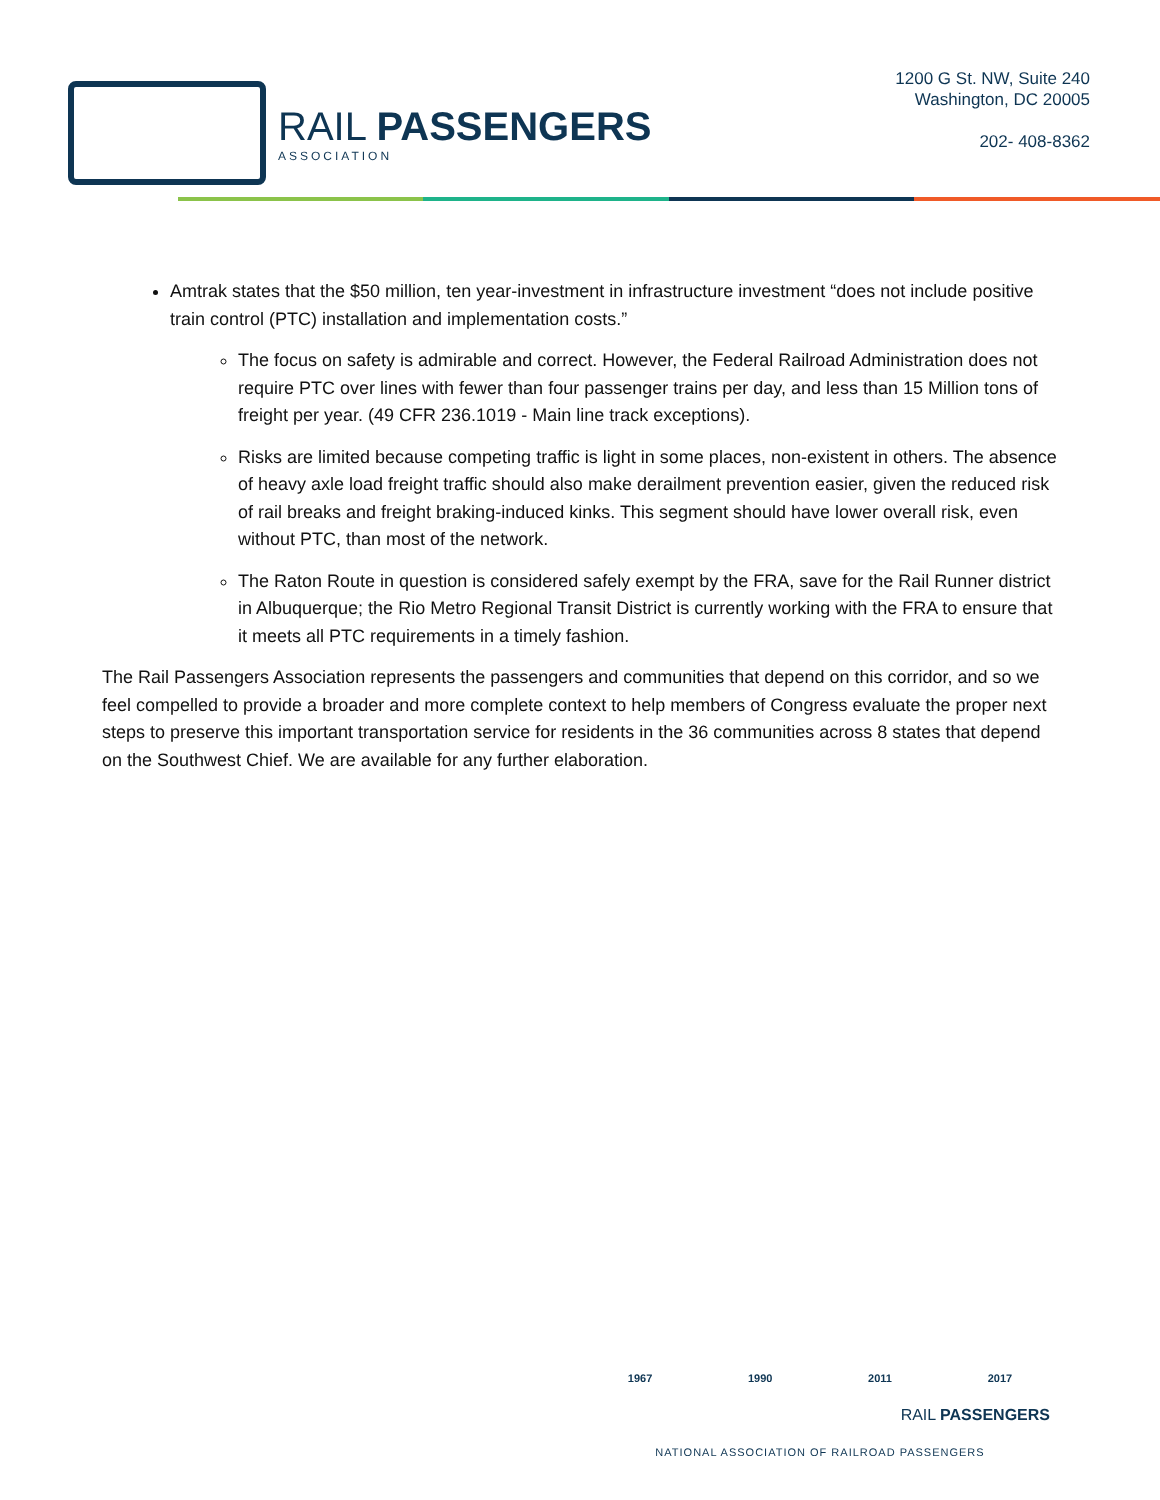RAIL PASSENGERS
ASSOCIATION
1200 G St. NW, Suite 240
Washington, DC 20005
202- 408-8362
Amtrak states that the $50 million, ten year-investment in infrastructure investment “does not include positive train control (PTC) installation and implementation costs.”
The focus on safety is admirable and correct. However, the Federal Railroad Administration does not require PTC over lines with fewer than four passenger trains per day, and less than 15 Million tons of freight per year. (49 CFR 236.1019 - Main line track exceptions).
Risks are limited because competing traffic is light in some places, non-existent in others. The absence of heavy axle load freight traffic should also make derailment prevention easier, given the reduced risk of rail breaks and freight braking-induced kinks. This segment should have lower overall risk, even without PTC, than most of the network.
The Raton Route in question is considered safely exempt by the FRA, save for the Rail Runner district in Albuquerque; the Rio Metro Regional Transit District is currently working with the FRA to ensure that it meets all PTC requirements in a timely fashion.
The Rail Passengers Association represents the passengers and communities that depend on this corridor, and so we feel compelled to provide a broader and more complete context to help members of Congress evaluate the proper next steps to preserve this important transportation service for residents in the 36 communities across 8 states that depend on the Southwest Chief. We are available for any further elaboration.
1967 1990 2011 2017
RAIL PASSENGERS
NATIONAL ASSOCIATION OF RAILROAD PASSENGERS